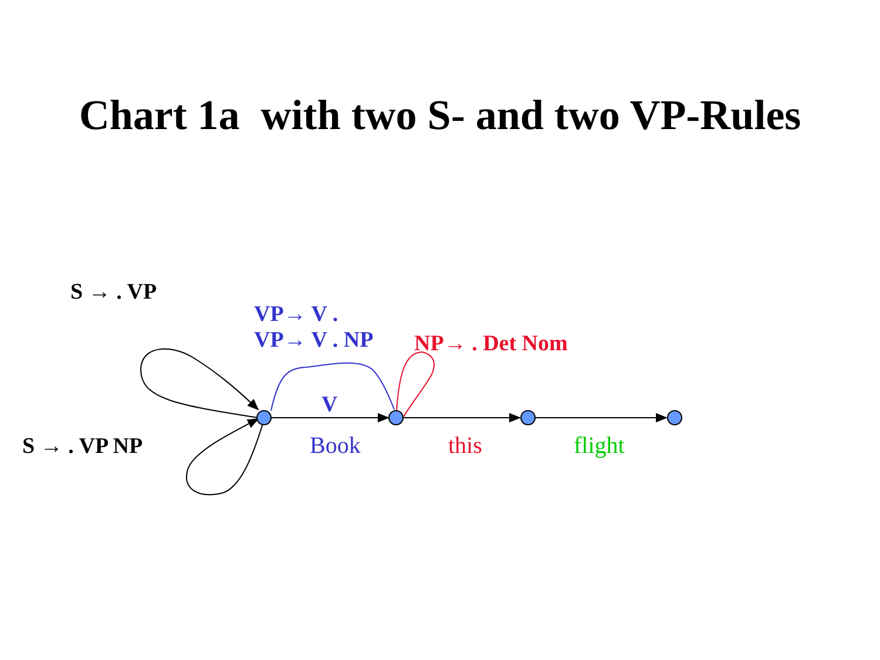Chart 1a with two S- and two VP-Rules
S → . VP
VP→ V .
VP→ V . NP
NP→ . Det Nom
V
S → . VP NP Book this flight